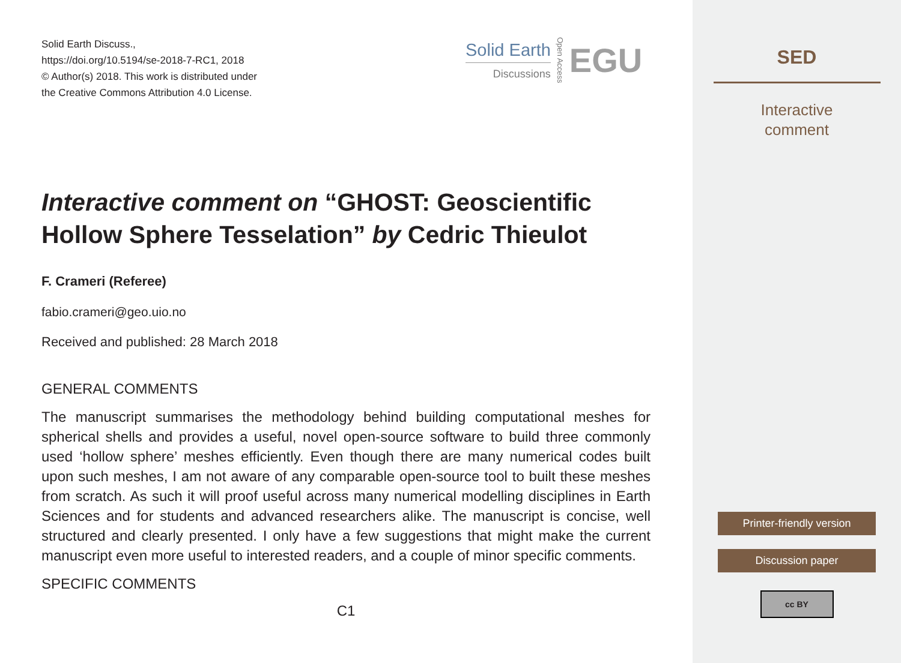Solid Earth Discuss.,
https://doi.org/10.5194/se-2018-7-RC1, 2018
© Author(s) 2018. This work is distributed under
the Creative Commons Attribution 4.0 License.
Solid Earth
Discussions
Open Access
EGU
Interactive comment on “GHOST: Geoscientific Hollow Sphere Tesselation” by Cedric Thieulot
F. Crameri (Referee)
fabio.crameri@geo.uio.no
Received and published: 28 March 2018
GENERAL COMMENTS
The manuscript summarises the methodology behind building computational meshes for spherical shells and provides a useful, novel open-source software to build three commonly used ‘hollow sphere’ meshes efficiently. Even though there are many numerical codes built upon such meshes, I am not aware of any comparable open-source tool to built these meshes from scratch. As such it will proof useful across many numerical modelling disciplines in Earth Sciences and for students and advanced researchers alike. The manuscript is concise, well structured and clearly presented. I only have a few suggestions that might make the current manuscript even more useful to interested readers, and a couple of minor specific comments.
SPECIFIC COMMENTS
C1
SED
Interactive
comment
Printer-friendly version
Discussion paper
cc BY